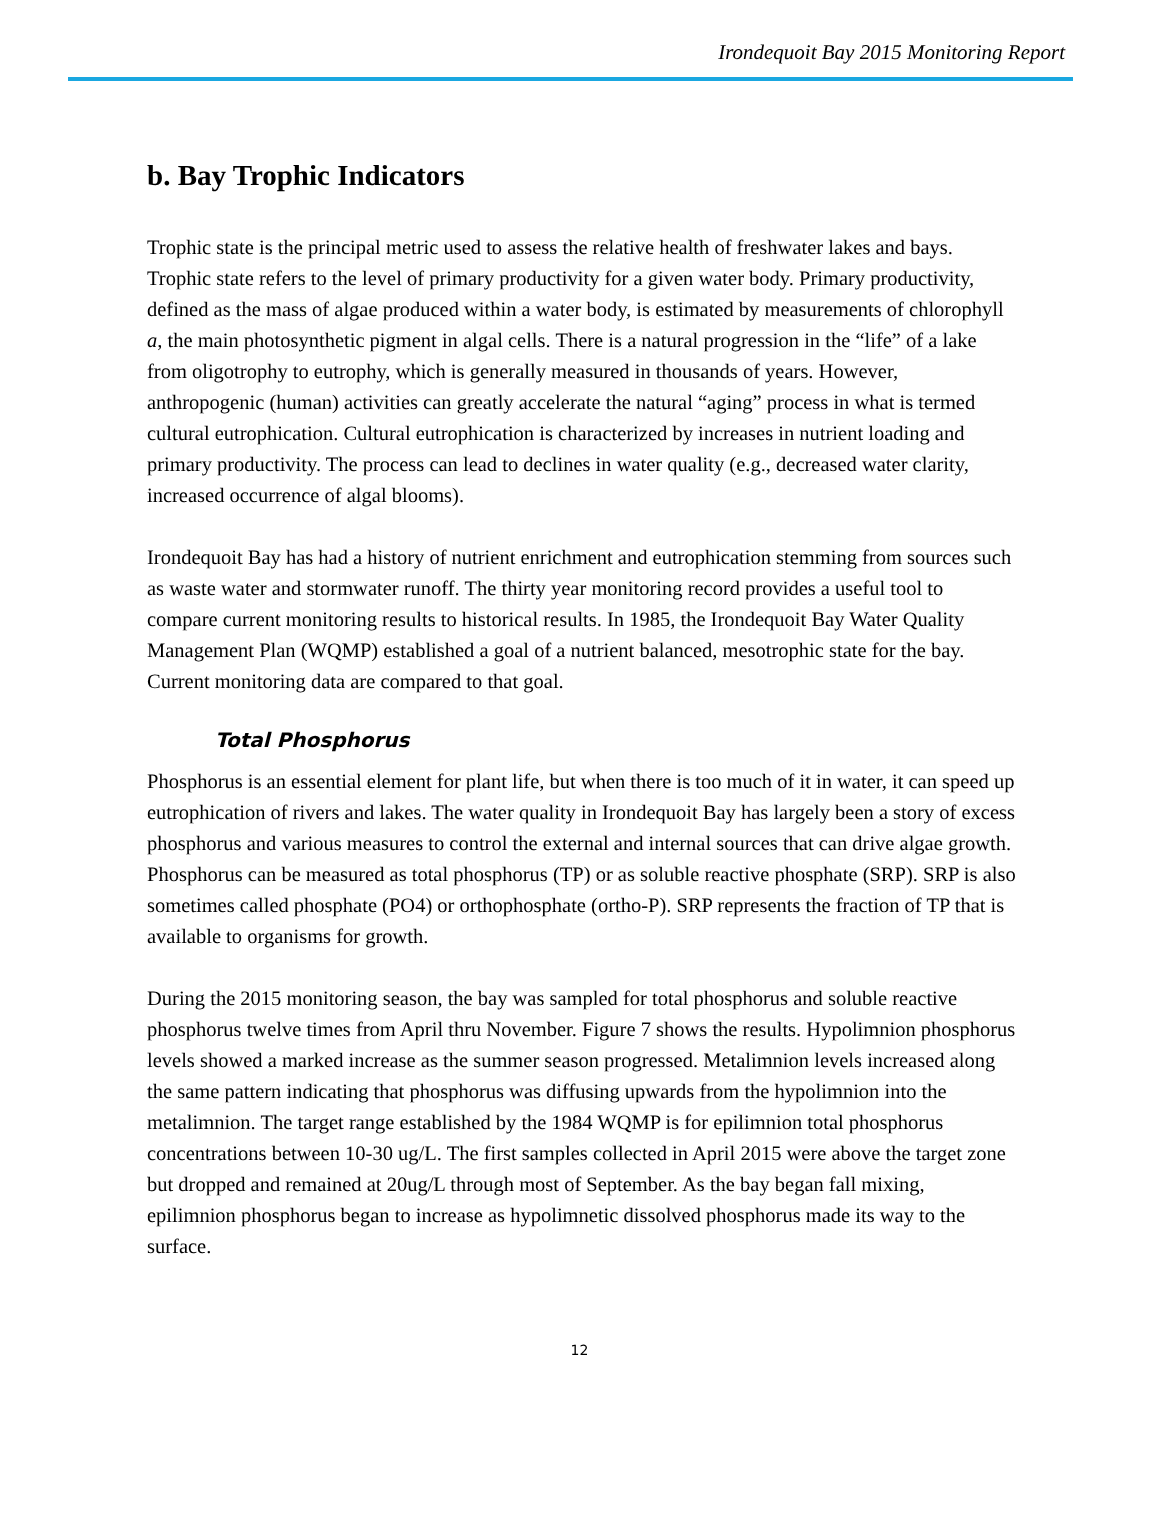Irondequoit Bay 2015 Monitoring Report
b. Bay Trophic Indicators
Trophic state is the principal metric used to assess the relative health of freshwater lakes and bays. Trophic state refers to the level of primary productivity for a given water body. Primary productivity, defined as the mass of algae produced within a water body, is estimated by measurements of chlorophyll a, the main photosynthetic pigment in algal cells. There is a natural progression in the “life” of a lake from oligotrophy to eutrophy, which is generally measured in thousands of years. However, anthropogenic (human) activities can greatly accelerate the natural “aging” process in what is termed cultural eutrophication. Cultural eutrophication is characterized by increases in nutrient loading and primary productivity. The process can lead to declines in water quality (e.g., decreased water clarity, increased occurrence of algal blooms).
Irondequoit Bay has had a history of nutrient enrichment and eutrophication stemming from sources such as waste water and stormwater runoff. The thirty year monitoring record provides a useful tool to compare current monitoring results to historical results. In 1985, the Irondequoit Bay Water Quality Management Plan (WQMP) established a goal of a nutrient balanced, mesotrophic state for the bay. Current monitoring data are compared to that goal.
Total Phosphorus
Phosphorus is an essential element for plant life, but when there is too much of it in water, it can speed up eutrophication of rivers and lakes. The water quality in Irondequoit Bay has largely been a story of excess phosphorus and various measures to control the external and internal sources that can drive algae growth. Phosphorus can be measured as total phosphorus (TP) or as soluble reactive phosphate (SRP). SRP is also sometimes called phosphate (PO4) or orthophosphate (ortho-P). SRP represents the fraction of TP that is available to organisms for growth.
During the 2015 monitoring season, the bay was sampled for total phosphorus and soluble reactive phosphorus twelve times from April thru November. Figure 7 shows the results. Hypolimnion phosphorus levels showed a marked increase as the summer season progressed. Metalimnion levels increased along the same pattern indicating that phosphorus was diffusing upwards from the hypolimnion into the metalimnion. The target range established by the 1984 WQMP is for epilimnion total phosphorus concentrations between 10-30 ug/L. The first samples collected in April 2015 were above the target zone but dropped and remained at 20ug/L through most of September. As the bay began fall mixing, epilimnion phosphorus began to increase as hypolimnetic dissolved phosphorus made its way to the surface.
12